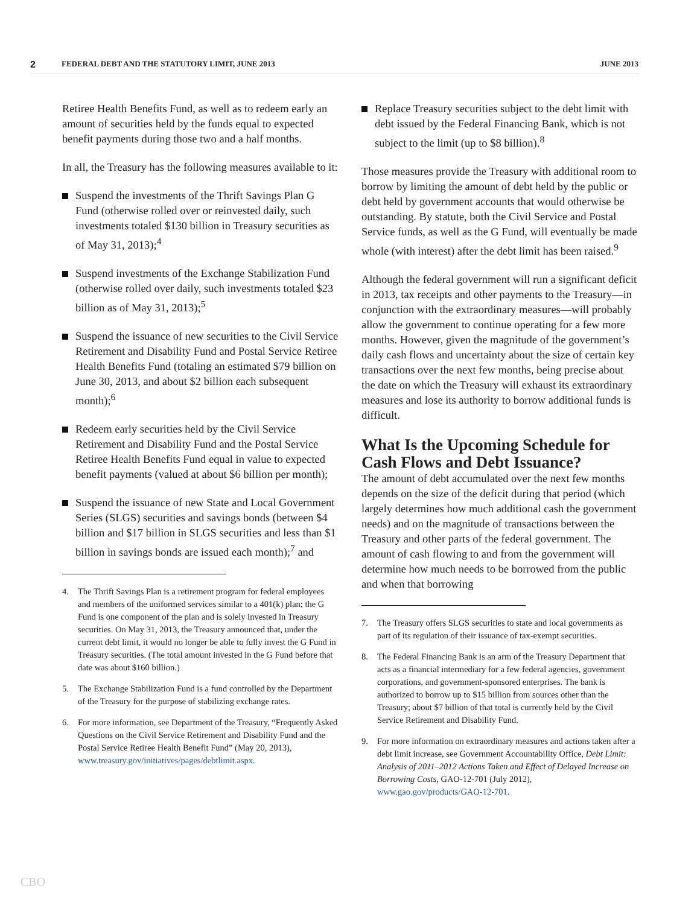2 FEDERAL DEBT AND THE STATUTORY LIMIT, JUNE 2013 JUNE 2013
Retiree Health Benefits Fund, as well as to redeem early an amount of securities held by the funds equal to expected benefit payments during those two and a half months.
In all, the Treasury has the following measures available to it:
Suspend the investments of the Thrift Savings Plan G Fund (otherwise rolled over or reinvested daily, such investments totaled $130 billion in Treasury securities as of May 31, 2013);<sup>4</sup>
Suspend investments of the Exchange Stabilization Fund (otherwise rolled over daily, such investments totaled $23 billion as of May 31, 2013);<sup>5</sup>
Suspend the issuance of new securities to the Civil Service Retirement and Disability Fund and Postal Service Retiree Health Benefits Fund (totaling an estimated $79 billion on June 30, 2013, and about $2 billion each subsequent month);<sup>6</sup>
Redeem early securities held by the Civil Service Retirement and Disability Fund and the Postal Service Retiree Health Benefits Fund equal in value to expected benefit payments (valued at about $6 billion per month);
Suspend the issuance of new State and Local Government Series (SLGS) securities and savings bonds (between $4 billion and $17 billion in SLGS securities and less than $1 billion in savings bonds are issued each month);<sup>7</sup> and
4. The Thrift Savings Plan is a retirement program for federal employees and members of the uniformed services similar to a 401(k) plan; the G Fund is one component of the plan and is solely invested in Treasury securities. On May 31, 2013, the Treasury announced that, under the current debt limit, it would no longer be able to fully invest the G Fund in Treasury securities. (The total amount invested in the G Fund before that date was about $160 billion.)
5. The Exchange Stabilization Fund is a fund controlled by the Department of the Treasury for the purpose of stabilizing exchange rates.
6. For more information, see Department of the Treasury, “Frequently Asked Questions on the Civil Service Retirement and Disability Fund and the Postal Service Retiree Health Benefit Fund” (May 20, 2013), www.treasury.gov/initiatives/pages/debtlimit.aspx.
Replace Treasury securities subject to the debt limit with debt issued by the Federal Financing Bank, which is not subject to the limit (up to $8 billion).<sup>8</sup>
Those measures provide the Treasury with additional room to borrow by limiting the amount of debt held by the public or debt held by government accounts that would otherwise be outstanding. By statute, both the Civil Service and Postal Service funds, as well as the G Fund, will eventually be made whole (with interest) after the debt limit has been raised.<sup>9</sup>
Although the federal government will run a significant deficit in 2013, tax receipts and other payments to the Treasury—in conjunction with the extraordinary measures—will probably allow the government to continue operating for a few more months. However, given the magnitude of the government’s daily cash flows and uncertainty about the size of certain key transactions over the next few months, being precise about the date on which the Treasury will exhaust its extraordinary measures and lose its authority to borrow additional funds is difficult.
What Is the Upcoming Schedule for Cash Flows and Debt Issuance?
The amount of debt accumulated over the next few months depends on the size of the deficit during that period (which largely determines how much additional cash the government needs) and on the magnitude of transactions between the Treasury and other parts of the federal government. The amount of cash flowing to and from the government will determine how much needs to be borrowed from the public and when that borrowing
7. The Treasury offers SLGS securities to state and local governments as part of its regulation of their issuance of tax-exempt securities.
8. The Federal Financing Bank is an arm of the Treasury Department that acts as a financial intermediary for a few federal agencies, government corporations, and government-sponsored enterprises. The bank is authorized to borrow up to $15 billion from sources other than the Treasury; about $7 billion of that total is currently held by the Civil Service Retirement and Disability Fund.
9. For more information on extraordinary measures and actions taken after a debt limit increase, see Government Accountability Office, Debt Limit: Analysis of 2011–2012 Actions Taken and Effect of Delayed Increase on Borrowing Costs, GAO-12-701 (July 2012), www.gao.gov/products/GAO-12-701.
CBO